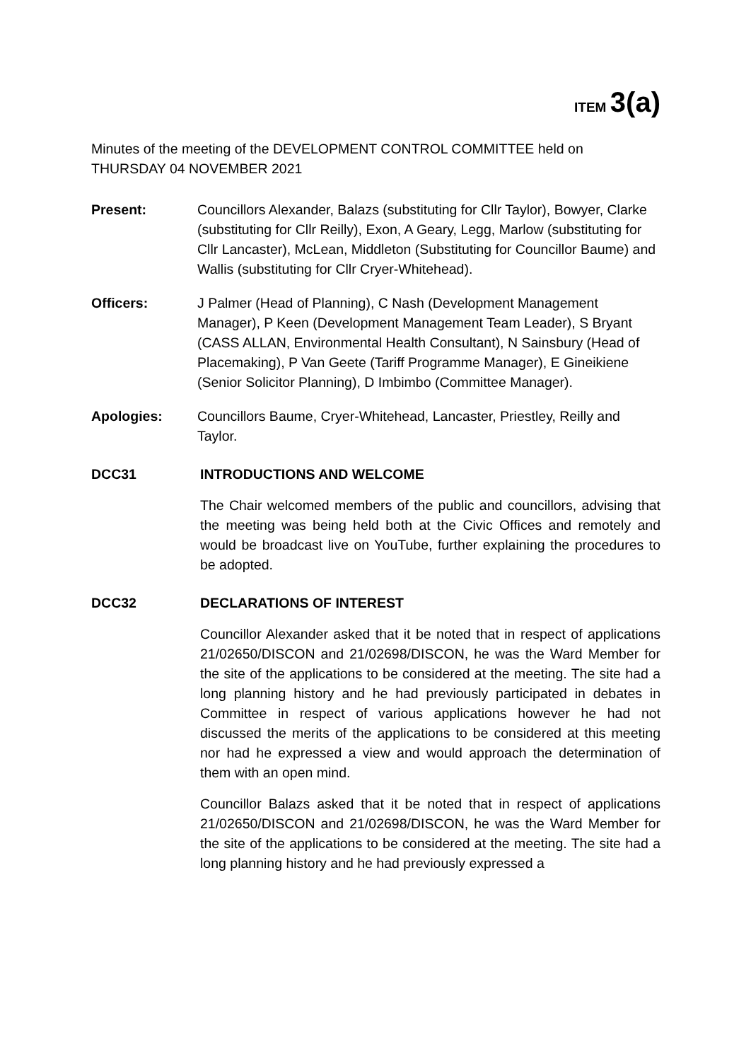ITEM 3(a)
Minutes of the meeting of the DEVELOPMENT CONTROL COMMITTEE held on THURSDAY 04 NOVEMBER 2021
Present: Councillors Alexander, Balazs (substituting for Cllr Taylor), Bowyer, Clarke (substituting for Cllr Reilly), Exon, A Geary, Legg, Marlow (substituting for Cllr Lancaster), McLean, Middleton (Substituting for Councillor Baume) and Wallis (substituting for Cllr Cryer-Whitehead).
Officers: J Palmer (Head of Planning), C Nash (Development Management Manager), P Keen (Development Management Team Leader), S Bryant (CASS ALLAN, Environmental Health Consultant), N Sainsbury (Head of Placemaking), P Van Geete (Tariff Programme Manager), E Gineikiene (Senior Solicitor Planning), D Imbimbo (Committee Manager).
Apologies: Councillors Baume, Cryer-Whitehead, Lancaster, Priestley, Reilly and Taylor.
DCC31 INTRODUCTIONS AND WELCOME
The Chair welcomed members of the public and councillors, advising that the meeting was being held both at the Civic Offices and remotely and would be broadcast live on YouTube, further explaining the procedures to be adopted.
DCC32 DECLARATIONS OF INTEREST
Councillor Alexander asked that it be noted that in respect of applications 21/02650/DISCON and 21/02698/DISCON, he was the Ward Member for the site of the applications to be considered at the meeting. The site had a long planning history and he had previously participated in debates in Committee in respect of various applications however he had not discussed the merits of the applications to be considered at this meeting nor had he expressed a view and would approach the determination of them with an open mind.
Councillor Balazs asked that it be noted that in respect of applications 21/02650/DISCON and 21/02698/DISCON, he was the Ward Member for the site of the applications to be considered at the meeting. The site had a long planning history and he had previously expressed a